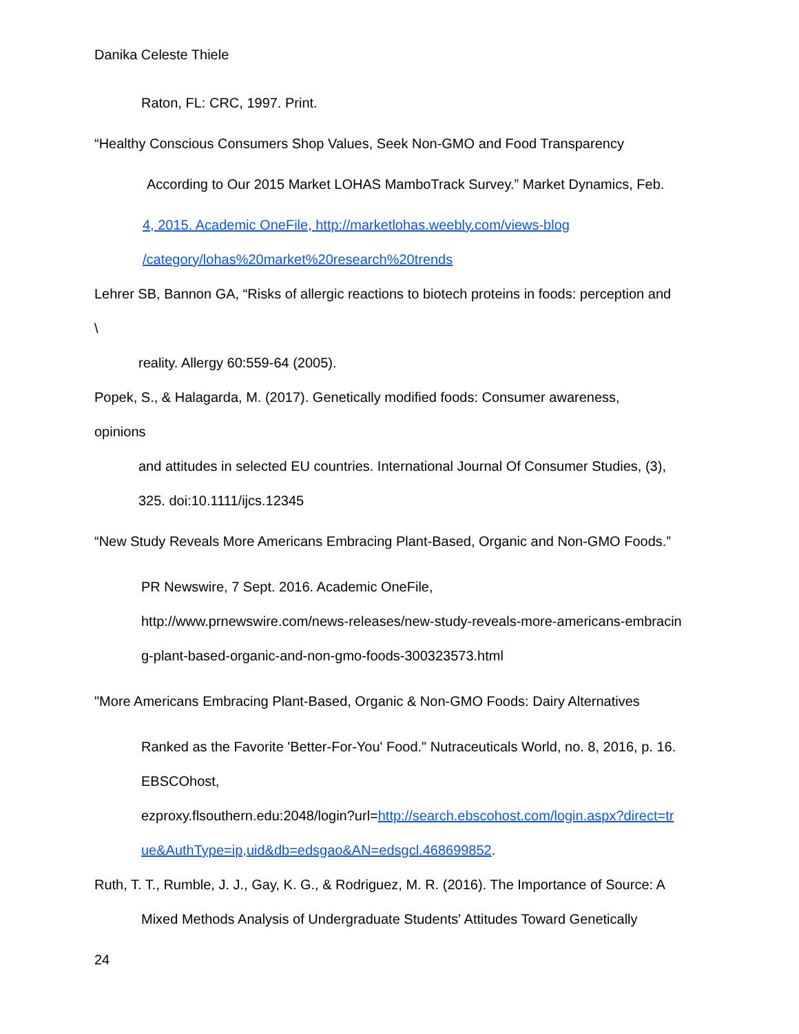Danika Celeste Thiele
Raton, FL: CRC, 1997. Print.
“Healthy Conscious Consumers Shop Values, Seek Non-GMO and Food Transparency
According to Our 2015 Market LOHAS MamboTrack Survey.” Market Dynamics, Feb.
4, 2015. Academic OneFile, http://marketlohas.weebly.com/views-blog
/category/lohas%20market%20research%20trends
Lehrer SB, Bannon GA, “Risks of allergic reactions to biotech proteins in foods: perception and
\
reality. Allergy 60:559-64 (2005).
Popek, S., & Halagarda, M. (2017). Genetically modified foods: Consumer awareness,
opinions
and attitudes in selected EU countries. International Journal Of Consumer Studies, (3),
325. doi:10.1111/ijcs.12345
“New Study Reveals More Americans Embracing Plant-Based, Organic and Non-GMO Foods.”
PR Newswire, 7 Sept. 2016. Academic OneFile,
http://www.prnewswire.com/news-releases/new-study-reveals-more-americans-embracin
g-plant-based-organic-and-non-gmo-foods-300323573.html
"More Americans Embracing Plant-Based, Organic & Non-GMO Foods: Dairy Alternatives
Ranked as the Favorite 'Better-For-You' Food." Nutraceuticals World, no. 8, 2016, p. 16.
EBSCOhost,
ezproxy.flsouthern.edu:2048/login?url=http://search.ebscohost.com/login.aspx?direct=tr
ue&AuthType=ip,uid&db=edsgao&AN=edsgcl.468699852.
Ruth, T. T., Rumble, J. J., Gay, K. G., & Rodriguez, M. R. (2016). The Importance of Source: A
Mixed Methods Analysis of Undergraduate Students' Attitudes Toward Genetically
24